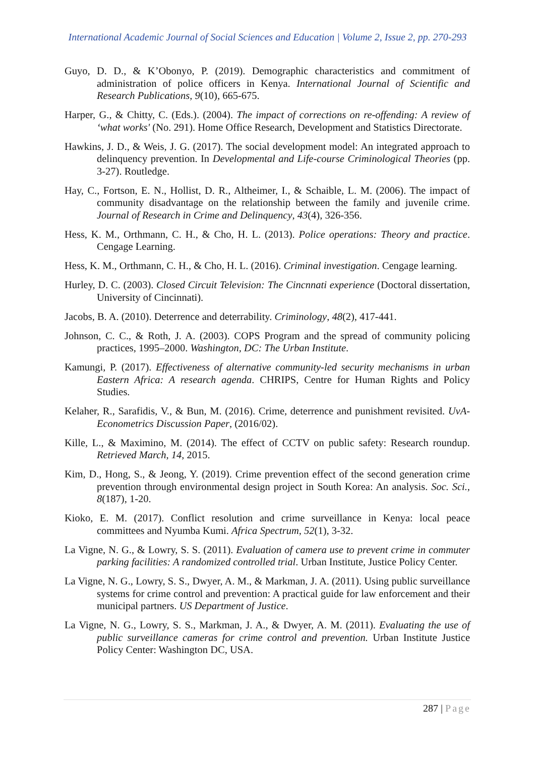International Academic Journal of Social Sciences and Education | Volume 2, Issue 2, pp. 270-293
Guyo, D. D., & K’Obonyo, P. (2019). Demographic characteristics and commitment of administration of police officers in Kenya. International Journal of Scientific and Research Publications, 9(10), 665-675.
Harper, G., & Chitty, C. (Eds.). (2004). The impact of corrections on re-offending: A review of ‘what works' (No. 291). Home Office Research, Development and Statistics Directorate.
Hawkins, J. D., & Weis, J. G. (2017). The social development model: An integrated approach to delinquency prevention. In Developmental and Life-course Criminological Theories (pp. 3-27). Routledge.
Hay, C., Fortson, E. N., Hollist, D. R., Altheimer, I., & Schaible, L. M. (2006). The impact of community disadvantage on the relationship between the family and juvenile crime. Journal of Research in Crime and Delinquency, 43(4), 326-356.
Hess, K. M., Orthmann, C. H., & Cho, H. L. (2013). Police operations: Theory and practice. Cengage Learning.
Hess, K. M., Orthmann, C. H., & Cho, H. L. (2016). Criminal investigation. Cengage learning.
Hurley, D. C. (2003). Closed Circuit Television: The Cincnnati experience (Doctoral dissertation, University of Cincinnati).
Jacobs, B. A. (2010). Deterrence and deterrability. Criminology, 48(2), 417-441.
Johnson, C. C., & Roth, J. A. (2003). COPS Program and the spread of community policing practices, 1995–2000. Washington, DC: The Urban Institute.
Kamungi, P. (2017). Effectiveness of alternative community-led security mechanisms in urban Eastern Africa: A research agenda. CHRIPS, Centre for Human Rights and Policy Studies.
Kelaher, R., Sarafidis, V., & Bun, M. (2016). Crime, deterrence and punishment revisited. UvA-Econometrics Discussion Paper, (2016/02).
Kille, L., & Maximino, M. (2014). The effect of CCTV on public safety: Research roundup. Retrieved March, 14, 2015.
Kim, D., Hong, S., & Jeong, Y. (2019). Crime prevention effect of the second generation crime prevention through environmental design project in South Korea: An analysis. Soc. Sci., 8(187), 1-20.
Kioko, E. M. (2017). Conflict resolution and crime surveillance in Kenya: local peace committees and Nyumba Kumi. Africa Spectrum, 52(1), 3-32.
La Vigne, N. G., & Lowry, S. S. (2011). Evaluation of camera use to prevent crime in commuter parking facilities: A randomized controlled trial. Urban Institute, Justice Policy Center.
La Vigne, N. G., Lowry, S. S., Dwyer, A. M., & Markman, J. A. (2011). Using public surveillance systems for crime control and prevention: A practical guide for law enforcement and their municipal partners. US Department of Justice.
La Vigne, N. G., Lowry, S. S., Markman, J. A., & Dwyer, A. M. (2011). Evaluating the use of public surveillance cameras for crime control and prevention. Urban Institute Justice Policy Center: Washington DC, USA.
287 | Page